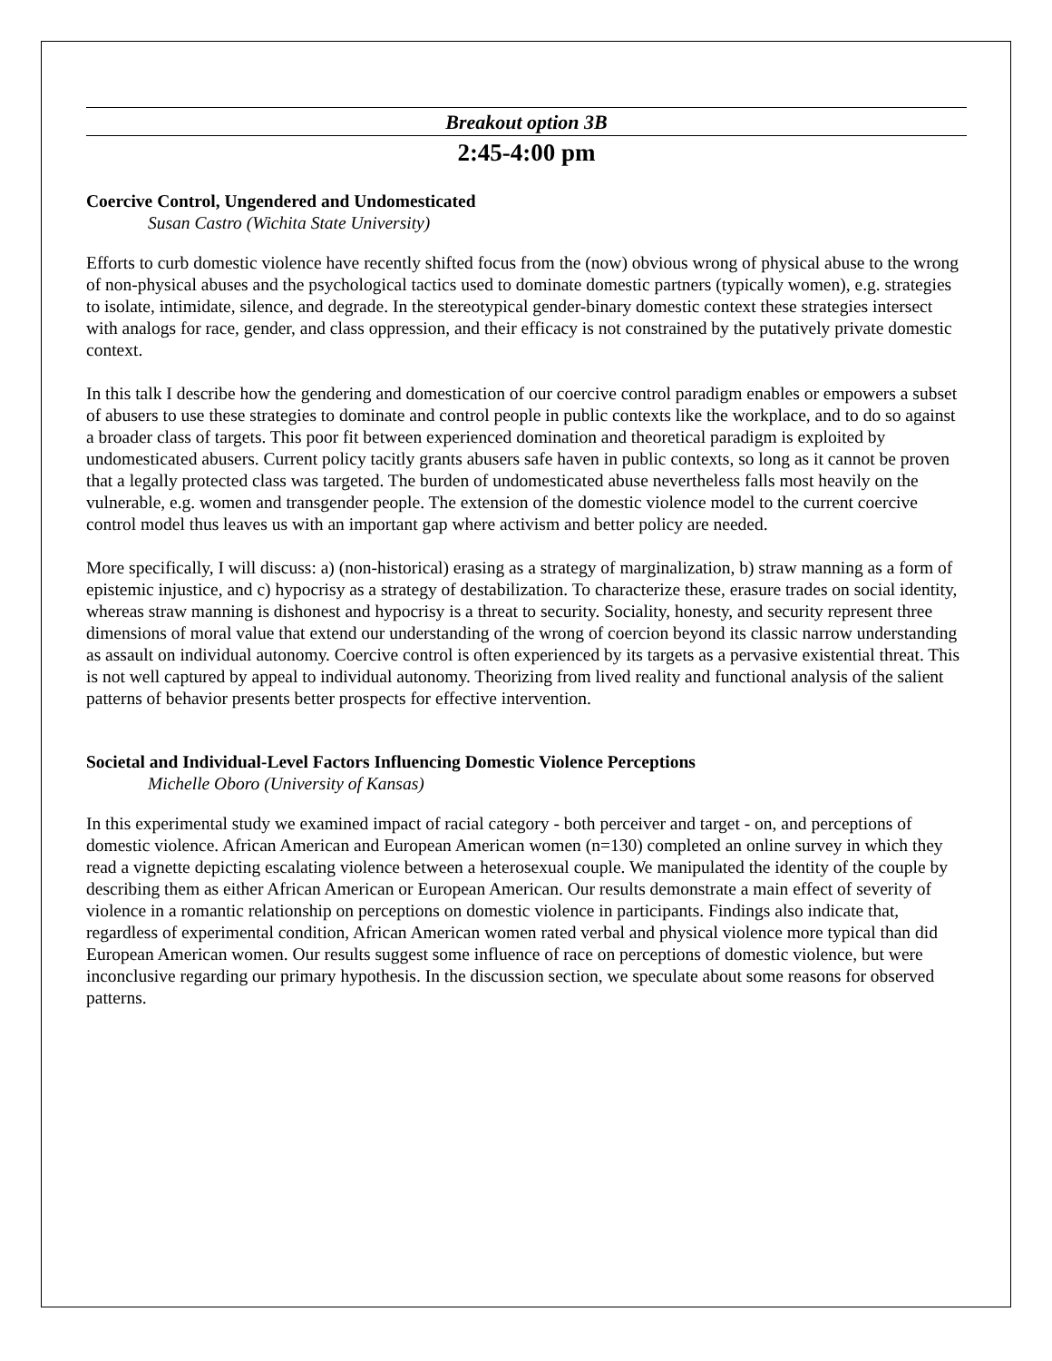Breakout option 3B
2:45-4:00 pm
Coercive Control, Ungendered and Undomesticated
Susan Castro (Wichita State University)
Efforts to curb domestic violence have recently shifted focus from the (now) obvious wrong of physical abuse to the wrong of non-physical abuses and the psychological tactics used to dominate domestic partners (typically women), e.g. strategies to isolate, intimidate, silence, and degrade. In the stereotypical gender-binary domestic context these strategies intersect with analogs for race, gender, and class oppression, and their efficacy is not constrained by the putatively private domestic context.
In this talk I describe how the gendering and domestication of our coercive control paradigm enables or empowers a subset of abusers to use these strategies to dominate and control people in public contexts like the workplace, and to do so against a broader class of targets. This poor fit between experienced domination and theoretical paradigm is exploited by undomesticated abusers. Current policy tacitly grants abusers safe haven in public contexts, so long as it cannot be proven that a legally protected class was targeted. The burden of undomesticated abuse nevertheless falls most heavily on the vulnerable, e.g. women and transgender people. The extension of the domestic violence model to the current coercive control model thus leaves us with an important gap where activism and better policy are needed.
More specifically, I will discuss: a) (non-historical) erasing as a strategy of marginalization, b) straw manning as a form of epistemic injustice, and c) hypocrisy as a strategy of destabilization. To characterize these, erasure trades on social identity, whereas straw manning is dishonest and hypocrisy is a threat to security. Sociality, honesty, and security represent three dimensions of moral value that extend our understanding of the wrong of coercion beyond its classic narrow understanding as assault on individual autonomy. Coercive control is often experienced by its targets as a pervasive existential threat. This is not well captured by appeal to individual autonomy. Theorizing from lived reality and functional analysis of the salient patterns of behavior presents better prospects for effective intervention.
Societal and Individual-Level Factors Influencing Domestic Violence Perceptions
Michelle Oboro (University of Kansas)
In this experimental study we examined impact of racial category - both perceiver and target - on, and perceptions of domestic violence. African American and European American women (n=130) completed an online survey in which they read a vignette depicting escalating violence between a heterosexual couple. We manipulated the identity of the couple by describing them as either African American or European American. Our results demonstrate a main effect of severity of violence in a romantic relationship on perceptions on domestic violence in participants. Findings also indicate that, regardless of experimental condition, African American women rated verbal and physical violence more typical than did European American women. Our results suggest some influence of race on perceptions of domestic violence, but were inconclusive regarding our primary hypothesis. In the discussion section, we speculate about some reasons for observed patterns.